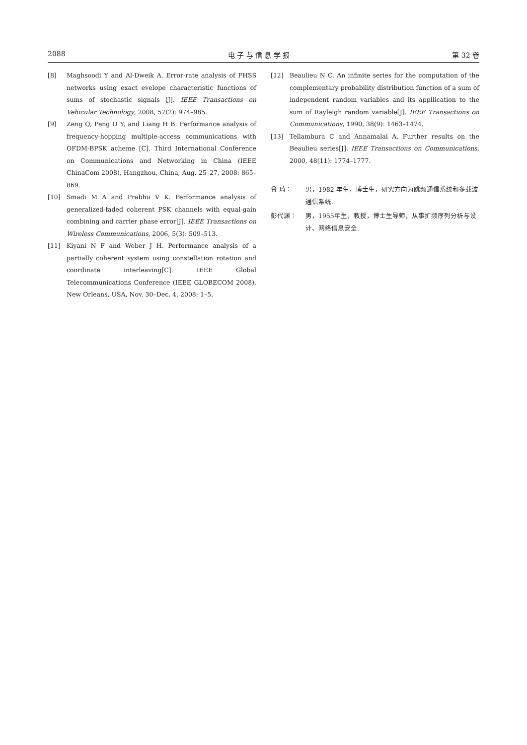2088 电 子 与 信 息 学 报 第 32 卷
[8] Maghsoodi Y and Al-Dweik A. Error-rate analysis of FHSS networks using exact evelope characteristic functions of sums of stochastic signals [J]. IEEE Transactions on Vehicular Technology, 2008, 57(2): 974–985.
[9] Zeng Q, Peng D Y, and Liang H B. Performance analysis of frequency-hopping multiple-access communications with OFDM-BPSK acheme [C]. Third International Conference on Communications and Networking in China (IEEE ChinaCom 2008), Hangzhou, China, Aug. 25–27, 2008: 865–869.
[10] Smadi M A and Prabhu V K. Performance analysis of generalized-faded coherent PSK channels with equal-gain combining and carrier phase error[J]. IEEE Transactions on Wireless Communications, 2006, 5(3): 509–513.
[11] Kiyani N F and Weber J H. Performance analysis of a partially coherent system using constellation rotation and coordinate interleaving[C]. IEEE Global Telecommunications Conference (IEEE GLOBECOM 2008), New Orleans, USA, Nov. 30–Dec. 4, 2008: 1–5.
[12] Beaulieu N C. An infinite series for the computation of the complementary probability distribution function of a sum of independent random variables and its appllication to the sum of Rayleigh random variable[J]. IEEE Transactions on Communications, 1990, 38(9): 1463–1474.
[13] Tellambura C and Annamalai A. Further results on the Beaulieu series[J]. IEEE Transactions on Communications, 2000, 48(11): 1774–1777.
曾 琦： 男，1982 年生，博士生，研究方向为跳频通信系统和多载波通信系统.
彭代渊： 男，1955年生，教授，博士生导师，从事扩频序列分析与设计、网络信息安全.